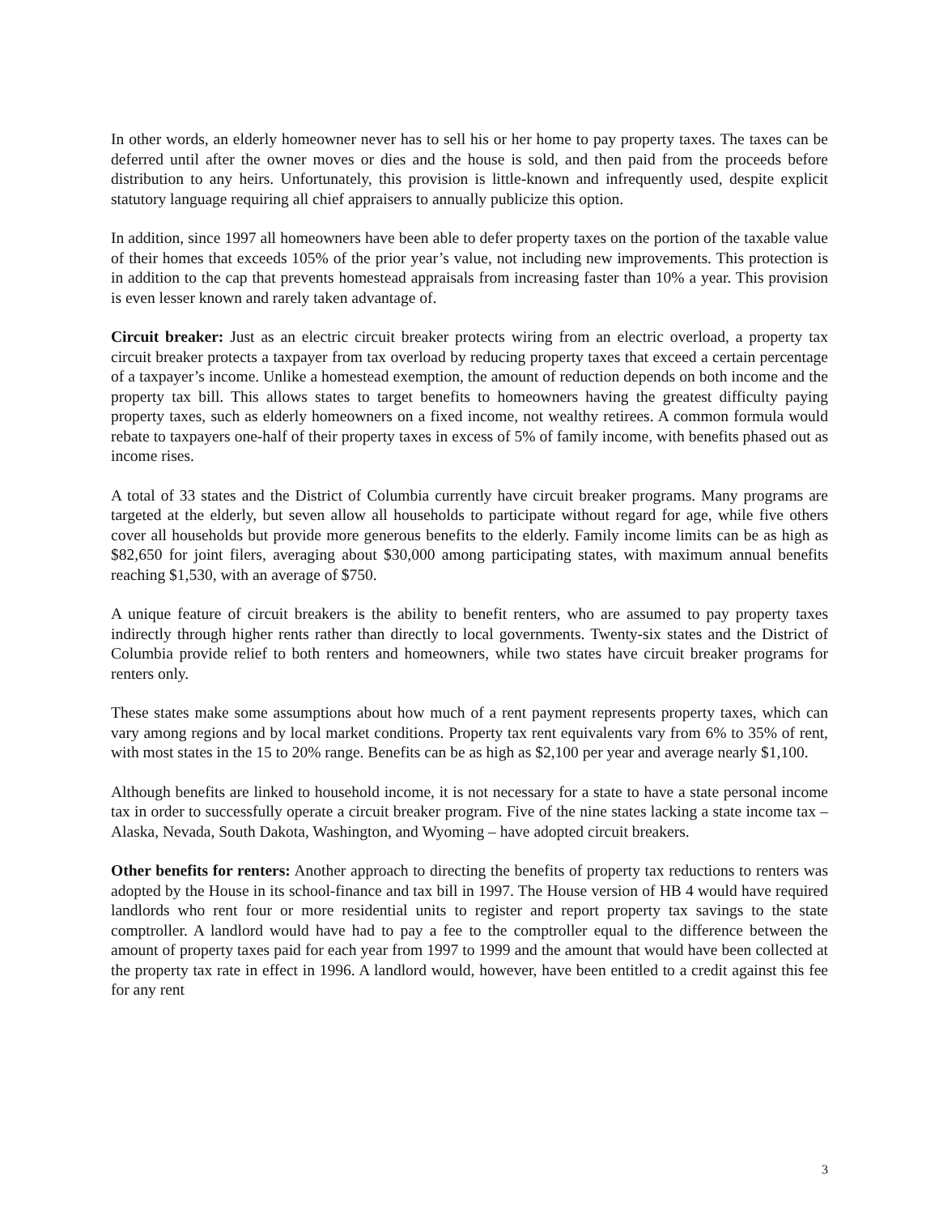In other words, an elderly homeowner never has to sell his or her home to pay property taxes. The taxes can be deferred until after the owner moves or dies and the house is sold, and then paid from the proceeds before distribution to any heirs. Unfortunately, this provision is little-known and infrequently used, despite explicit statutory language requiring all chief appraisers to annually publicize this option.
In addition, since 1997 all homeowners have been able to defer property taxes on the portion of the taxable value of their homes that exceeds 105% of the prior year’s value, not including new improvements. This protection is in addition to the cap that prevents homestead appraisals from increasing faster than 10% a year. This provision is even lesser known and rarely taken advantage of.
Circuit breaker: Just as an electric circuit breaker protects wiring from an electric overload, a property tax circuit breaker protects a taxpayer from tax overload by reducing property taxes that exceed a certain percentage of a taxpayer’s income. Unlike a homestead exemption, the amount of reduction depends on both income and the property tax bill. This allows states to target benefits to homeowners having the greatest difficulty paying property taxes, such as elderly homeowners on a fixed income, not wealthy retirees. A common formula would rebate to taxpayers one-half of their property taxes in excess of 5% of family income, with benefits phased out as income rises.
A total of 33 states and the District of Columbia currently have circuit breaker programs. Many programs are targeted at the elderly, but seven allow all households to participate without regard for age, while five others cover all households but provide more generous benefits to the elderly. Family income limits can be as high as $82,650 for joint filers, averaging about $30,000 among participating states, with maximum annual benefits reaching $1,530, with an average of $750.
A unique feature of circuit breakers is the ability to benefit renters, who are assumed to pay property taxes indirectly through higher rents rather than directly to local governments. Twenty-six states and the District of Columbia provide relief to both renters and homeowners, while two states have circuit breaker programs for renters only.
These states make some assumptions about how much of a rent payment represents property taxes, which can vary among regions and by local market conditions. Property tax rent equivalents vary from 6% to 35% of rent, with most states in the 15 to 20% range. Benefits can be as high as $2,100 per year and average nearly $1,100.
Although benefits are linked to household income, it is not necessary for a state to have a state personal income tax in order to successfully operate a circuit breaker program. Five of the nine states lacking a state income tax – Alaska, Nevada, South Dakota, Washington, and Wyoming – have adopted circuit breakers.
Other benefits for renters: Another approach to directing the benefits of property tax reductions to renters was adopted by the House in its school-finance and tax bill in 1997. The House version of HB 4 would have required landlords who rent four or more residential units to register and report property tax savings to the state comptroller. A landlord would have had to pay a fee to the comptroller equal to the difference between the amount of property taxes paid for each year from 1997 to 1999 and the amount that would have been collected at the property tax rate in effect in 1996. A landlord would, however, have been entitled to a credit against this fee for any rent
3